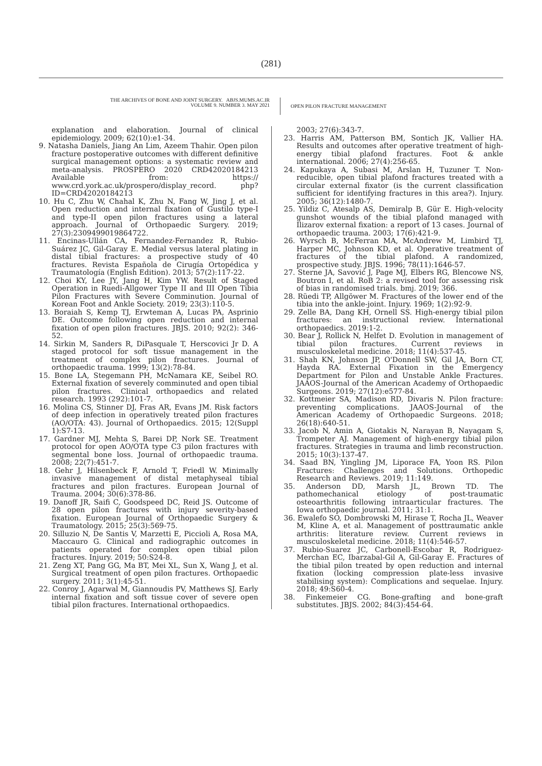(281)
THE ARCHIVES OF BONE AND JOINT SURGERY. ABJS.MUMS.AC.IR
VOLUME 9. NUMBER 3. MAY 2021
OPEN PILON FRACTURE MANAGEMENT
explanation and elaboration. Journal of clinical epidemiology. 2009; 62(10):e1-34.
9. Natasha Daniels, Jiang An Lim, Azeem Thahir. Open pilon fracture postoperative outcomes with different definitive surgical management options: a systematic review and meta-analysis. PROSPERO 2020 CRD42020184213 Available from: https:// www.crd.york.ac.uk/prospero/display_record. php?ID=CRD42020184213
10. Hu C, Zhu W, Chahal K, Zhu N, Fang W, Jing J, et al. Open reduction and internal fixation of Gustilo type-I and type-II open pilon fractures using a lateral approach. Journal of Orthopaedic Surgery. 2019; 27(3):2309499019864722.
11. Encinas-Ullán CA, Fernandez-Fernandez R, Rubio-Suárez JC, Gil-Garay E. Medial versus lateral plating in distal tibial fractures: a prospective study of 40 fractures. Revista Española de Cirugía Ortopédica y Traumatología (English Edition). 2013; 57(2):117-22.
12. Choi KY, Lee JY, Jang H, Kim YW. Result of Staged Operation in Ruedi-Allgower Type II and III Open Tibia Pilon Fractures with Severe Comminution. Journal of Korean Foot and Ankle Society. 2019; 23(3):110-5.
13. Boraiah S, Kemp TJ, Erwteman A, Lucas PA, Asprinio DE. Outcome following open reduction and internal fixation of open pilon fractures. JBJS. 2010; 92(2): 346-52.
14. Sirkin M, Sanders R, DiPasquale T, Herscovici Jr D. A staged protocol for soft tissue management in the treatment of complex pilon fractures. Journal of orthopaedic trauma. 1999; 13(2):78-84.
15. Bone LA, Stegemann PH, McNamara KE, Seibel RO. External fixation of severely comminuted and open tibial pilon fractures. Clinical orthopaedics and related research. 1993 (292):101-7.
16. Molina CS, Stinner DJ, Fras AR, Evans JM. Risk factors of deep infection in operatively treated pilon fractures (AO/OTA: 43). Journal of Orthopaedics. 2015; 12(Suppl 1):S7-13.
17. Gardner MJ, Mehta S, Barei DP, Nork SE. Treatment protocol for open AO/OTA type C3 pilon fractures with segmental bone loss. Journal of orthopaedic trauma. 2008; 22(7):451-7.
18. Gehr J, Hilsenbeck F, Arnold T, Friedl W. Minimally invasive management of distal metaphyseal tibial fractures and pilon fractures. European Journal of Trauma. 2004; 30(6):378-86.
19. Danoff JR, Saifi C, Goodspeed DC, Reid JS. Outcome of 28 open pilon fractures with injury severity-based fixation. European Journal of Orthopaedic Surgery & Traumatology. 2015; 25(3):569-75.
20. Silluzio N, De Santis V, Marzetti E, Piccioli A, Rosa MA, Maccauro G. Clinical and radiographic outcomes in patients operated for complex open tibial pilon fractures. Injury. 2019; 50:S24-8.
21. Zeng XT, Pang GG, Ma BT, Mei XL, Sun X, Wang J, et al. Surgical treatment of open pilon fractures. Orthopaedic surgery. 2011; 3(1):45-51.
22. Conroy J, Agarwal M, Giannoudis PV, Matthews SJ. Early internal fixation and soft tissue cover of severe open tibial pilon fractures. International orthopaedics.
2003; 27(6):343-7.
23. Harris AM, Patterson BM, Sontich JK, Vallier HA. Results and outcomes after operative treatment of high-energy tibial plafond fractures. Foot & ankle international. 2006; 27(4):256-65.
24. Kapukaya A, Subasi M, Arslan H, Tuzuner T. Non-reducible, open tibial plafond fractures treated with a circular external fixator (is the current classification sufficient for identifying fractures in this area?). Injury. 2005; 36(12):1480-7.
25. Yildiz C, Atesalp AS, Demiralp B, Gür E. High-velocity gunshot wounds of the tibial plafond managed with Ilizarov external fixation: a report of 13 cases. Journal of orthopaedic trauma. 2003; 17(6):421-9.
26. Wyrsch B, McFerran MA, McAndrew M, Limbird TJ, Harper MC, Johnson KD, et al. Operative treatment of fractures of the tibial plafond. A randomized, prospective study. JBJS. 1996; 78(11):1646-57.
27. Sterne JA, Savović J, Page MJ, Elbers RG, Blencowe NS, Boutron I, et al. RoB 2: a revised tool for assessing risk of bias in randomised trials. bmj. 2019; 366.
28. Rüedi TP, Allgöwer M. Fractures of the lower end of the tibia into the ankle-joint. Injury. 1969; 1(2):92-9.
29. Zelle BA, Dang KH, Ornell SS. High-energy tibial pilon fractures: an instructional review. International orthopaedics. 2019:1-2.
30. Bear J, Rollick N, Helfet D. Evolution in management of tibial pilon fractures. Current reviews in musculoskeletal medicine. 2018; 11(4):537-45.
31. Shah KN, Johnson JP, O'Donnell SW, Gil JA, Born CT, Hayda RA. External Fixation in the Emergency Department for Pilon and Unstable Ankle Fractures. JAAOS-Journal of the American Academy of Orthopaedic Surgeons. 2019; 27(12):e577-84.
32. Kottmeier SA, Madison RD, Divaris N. Pilon fracture: preventing complications. JAAOS-Journal of the American Academy of Orthopaedic Surgeons. 2018; 26(18):640-51.
33. Jacob N, Amin A, Giotakis N, Narayan B, Nayagam S, Trompeter AJ. Management of high-energy tibial pilon fractures. Strategies in trauma and limb reconstruction. 2015; 10(3):137-47.
34. Saad BN, Yingling JM, Liporace FA, Yoon RS. Pilon Fractures: Challenges and Solutions. Orthopedic Research and Reviews. 2019; 11:149.
35. Anderson DD, Marsh JL, Brown TD. The pathomechanical etiology of post-traumatic osteoarthritis following intraarticular fractures. The Iowa orthopaedic journal. 2011; 31:1.
36. Ewalefo SO, Dombrowski M, Hirase T, Rocha JL, Weaver M, Kline A, et al. Management of posttraumatic ankle arthritis: literature review. Current reviews in musculoskeletal medicine. 2018; 11(4):546-57.
37. Rubio-Suarez JC, Carbonell-Escobar R, Rodriguez-Merchan EC, Ibarzabal-Gil A, Gil-Garay E. Fractures of the tibial pilon treated by open reduction and internal fixation (locking compression plate-less invasive stabilising system): Complications and sequelae. Injury. 2018; 49:S60-4.
38. Finkemeier CG. Bone-grafting and bone-graft substitutes. JBJS. 2002; 84(3):454-64.